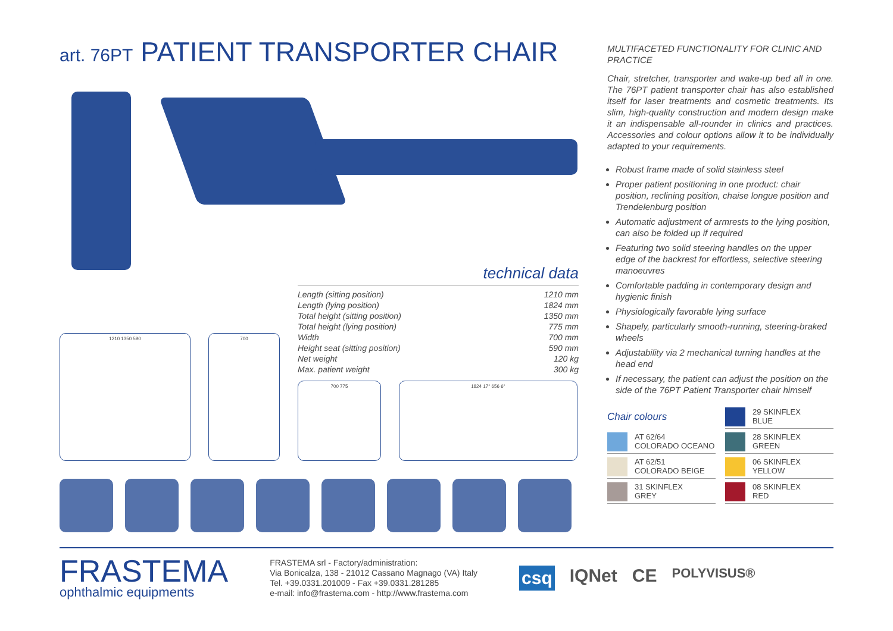art. 76PT PATIENT TRANSPORTER CHAIR
technical data
| Length (sitting position) | 1210 mm |
| Length (lying position) | 1824 mm |
| Total height (sitting position) | 1350 mm |
| Total height (lying position) | 775 mm |
| Width | 700 mm |
| Height seat (sitting position) | 590 mm |
| Net weight | 120 kg |
| Max. patient weight | 300 kg |
1210 1350 590 700
700 775 1824 17° 656 6°
MULTIFACETED FUNCTIONALITY FOR CLINIC AND PRACTICE
Chair, stretcher, transporter and wake-up bed all in one. The 76PT patient transporter chair has also established itself for laser treatments and cosmetic treatments. Its slim, high-quality construction and modern design make it an indispensable all-rounder in clinics and practices. Accessories and colour options allow it to be individually adapted to your requirements.
Robust frame made of solid stainless steel
Proper patient positioning in one product: chair position, reclining position, chaise longue position and Trendelenburg position
Automatic adjustment of armrests to the lying position, can also be folded up if required
Featuring two solid steering handles on the upper edge of the backrest for effortless, selective steering manoeuvres
Comfortable padding in contemporary design and hygienic finish
Physiologically favorable lying surface
Shapely, particularly smooth-running, steering-braked wheels
Adjustability via 2 mechanical turning handles at the head end
If necessary, the patient can adjust the position on the side of the 76PT Patient Transporter chair himself
Chair colours
29 SKINFLEX
BLUE
AT 62/64
COLORADO OCEANO
28 SKINFLEX
GREEN
AT 62/51
COLORADO BEIGE
06 SKINFLEX
YELLOW
31 SKINFLEX
GREY
08 SKINFLEX
RED
FRASTEMA
ophthalmic equipments
FRASTEMA srl - Factory/administration:
Via Bonicalza, 138 - 21012 Cassano Magnago (VA) Italy
Tel. +39.0331.201009 - Fax +39.0331.281285
e-mail: info@frastema.com - http://www.frastema.com
csq IQNet CE POLYVISUS®